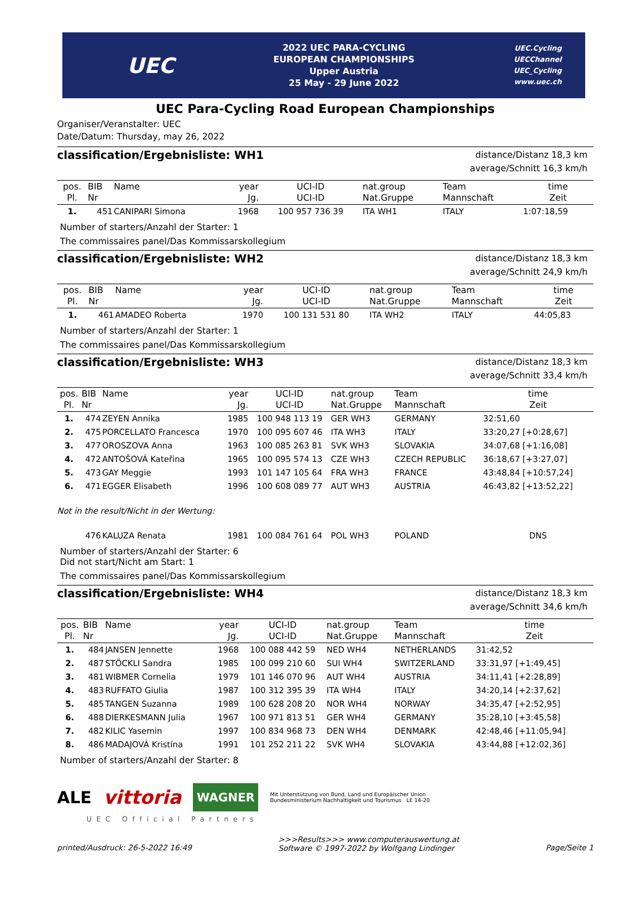UEC
2022 UEC PARA-CYCLING
EUROPEAN CHAMPIONSHIPS
Upper Austria
25 May - 29 June 2022
UEC.Cycling
UECChannel
UEC_Cycling
www.uec.ch
UEC Para-Cycling Road European Championships
Organiser/Veranstalter: UEC
Date/Datum: Thursday, may 26, 2022
classification/Ergebnisliste: WH1
distance/Distanz 18,3 km
average/Schnitt 16,3 km/h
| pos. Pl. | BIB Nr | Name | year Jg. | UCI-ID UCI-ID | nat.group Nat.Gruppe | Team Mannschaft | time Zeit |
| --- | --- | --- | --- | --- | --- | --- | --- |
| 1. | 451 | CANIPARI Simona | 1968 | 100 957 736 39 | ITA WH1 | ITALY | 1:07:18,59 |
Number of starters/Anzahl der Starter: 1
The commissaires panel/Das Kommissarskollegium
classification/Ergebnisliste: WH2
distance/Distanz 18,3 km
average/Schnitt 24,9 km/h
| pos. Pl. | BIB Nr | Name | year Jg. | UCI-ID UCI-ID | nat.group Nat.Gruppe | Team Mannschaft | time Zeit |
| --- | --- | --- | --- | --- | --- | --- | --- |
| 1. | 461 | AMADEO Roberta | 1970 | 100 131 531 80 | ITA WH2 | ITALY | 44:05,83 |
Number of starters/Anzahl der Starter: 1
The commissaires panel/Das Kommissarskollegium
classification/Ergebnisliste: WH3
distance/Distanz 18,3 km
average/Schnitt 33,4 km/h
| pos. Pl. | BIB Nr | Name | year Jg. | UCI-ID UCI-ID | nat.group Nat.Gruppe | Team Mannschaft | time Zeit |
| --- | --- | --- | --- | --- | --- | --- | --- |
| 1. | 474 | ZEYEN Annika | 1985 | 100 948 113 19 | GER WH3 | GERMANY | 32:51,60 |
| 2. | 475 | PORCELLATO Francesca | 1970 | 100 095 607 46 | ITA WH3 | ITALY | 33:20,27 [+0:28,67] |
| 3. | 477 | OROSZOVA Anna | 1963 | 100 085 263 81 | SVK WH3 | SLOVAKIA | 34:07,68 [+1:16,08] |
| 4. | 472 | ANTOŠOVÁ Kateřina | 1965 | 100 095 574 13 | CZE WH3 | CZECH REPUBLIC | 36:18,67 [+3:27,07] |
| 5. | 473 | GAY Meggie | 1993 | 101 147 105 64 | FRA WH3 | FRANCE | 43:48,84 [+10:57,24] |
| 6. | 471 | EGGER Elisabeth | 1996 | 100 608 089 77 | AUT WH3 | AUSTRIA | 46:43,82 [+13:52,22] |
| Not in the result/Nicht in der Wertung: | | | | | | | |
| | 476 | KALUZA Renata | 1981 | 100 084 761 64 | POL WH3 | POLAND | DNS |
Number of starters/Anzahl der Starter: 6
Did not start/Nicht am Start: 1
The commissaires panel/Das Kommissarskollegium
classification/Ergebnisliste: WH4
distance/Distanz 18,3 km
average/Schnitt 34,6 km/h
| pos. Pl. | BIB Nr | Name | year Jg. | UCI-ID UCI-ID | nat.group Nat.Gruppe | Team Mannschaft | time Zeit |
| --- | --- | --- | --- | --- | --- | --- | --- |
| 1. | 484 | JANSEN Jennette | 1968 | 100 088 442 59 | NED WH4 | NETHERLANDS | 31:42,52 |
| 2. | 487 | STÖCKLI Sandra | 1985 | 100 099 210 60 | SUI WH4 | SWITZERLAND | 33:31,97 [+1:49,45] |
| 3. | 481 | WIBMER Cornelia | 1979 | 101 146 070 96 | AUT WH4 | AUSTRIA | 34:11,41 [+2:28,89] |
| 4. | 483 | RUFFATO Giulia | 1987 | 100 312 395 39 | ITA WH4 | ITALY | 34:20,14 [+2:37,62] |
| 5. | 485 | TANGEN Suzanna | 1989 | 100 628 208 20 | NOR WH4 | NORWAY | 34:35,47 [+2:52,95] |
| 6. | 488 | DIERKESMANN Julia | 1967 | 100 971 813 51 | GER WH4 | GERMANY | 35:28,10 [+3:45,58] |
| 7. | 482 | KILIC Yasemin | 1997 | 100 834 968 73 | DEN WH4 | DENMARK | 42:48,46 [+11:05,94] |
| 8. | 486 | MADAJOVÁ Kristína | 1991 | 101 252 211 22 | SVK WH4 | SLOVAKIA | 43:44,88 [+12:02,36] |
Number of starters/Anzahl der Starter: 8
ALE vittoria WAGNER
Mit Unterstützung von Bund, Land und Europäischer Union
Bundesministerium Nachhaltigkeit und Tourismus LE 14-20
UEC Official Partners
printed/Ausdruck: 26-5-2022 16:49 >>>Results>>> www.computerauswertung.at
Software © 1997-2022 by Wolfgang Lindinger Page/Seite 1